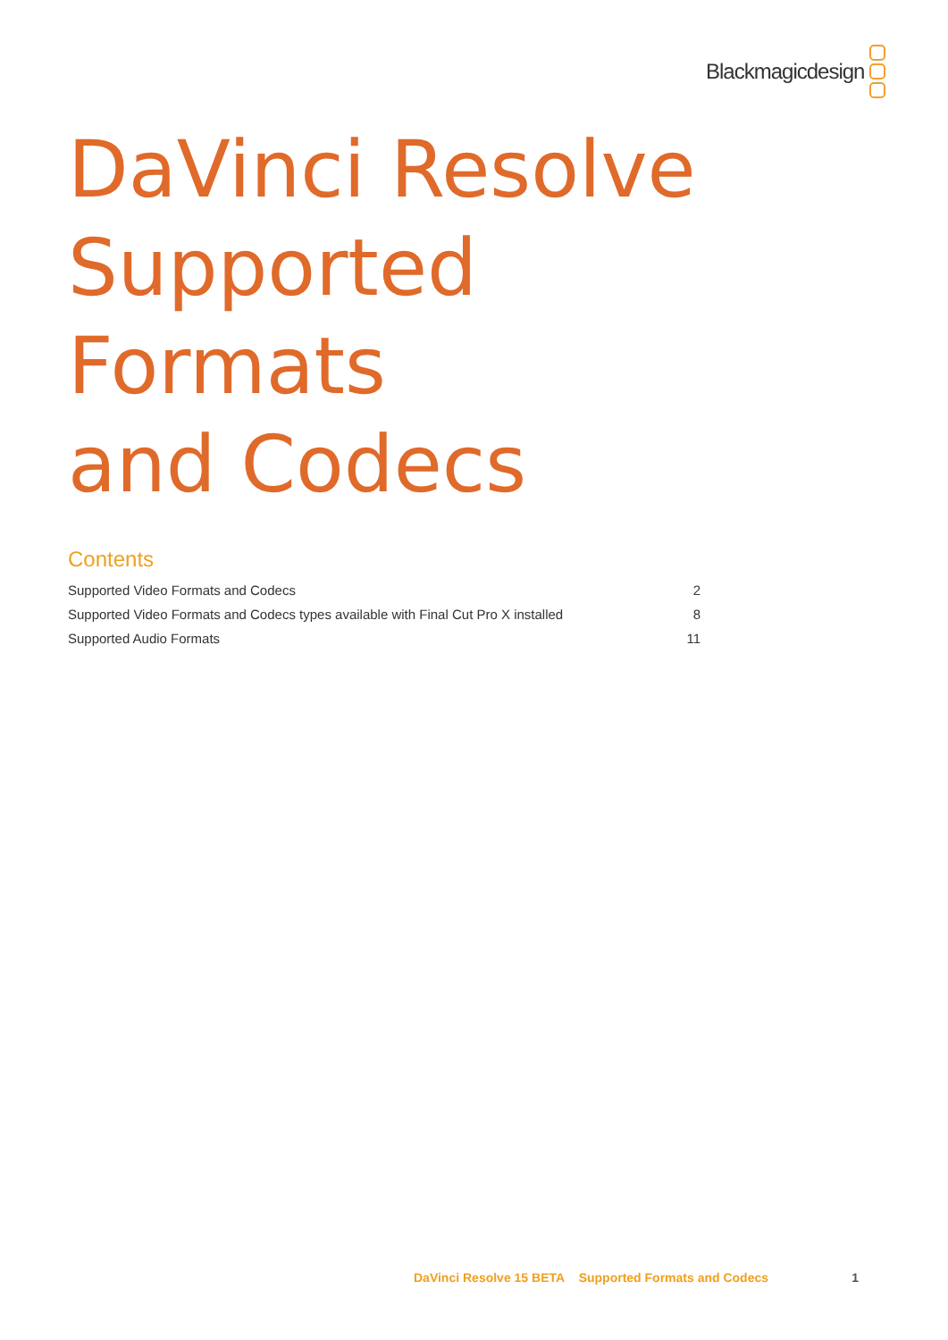Blackmagicdesign
DaVinci Resolve
Supported
Formats
and Codecs
Contents
Supported Video Formats and Codecs 2
Supported Video Formats and Codecs types available with Final Cut Pro X installed 8
Supported Audio Formats 11
DaVinci Resolve 15 BETA Supported Formats and Codecs 1